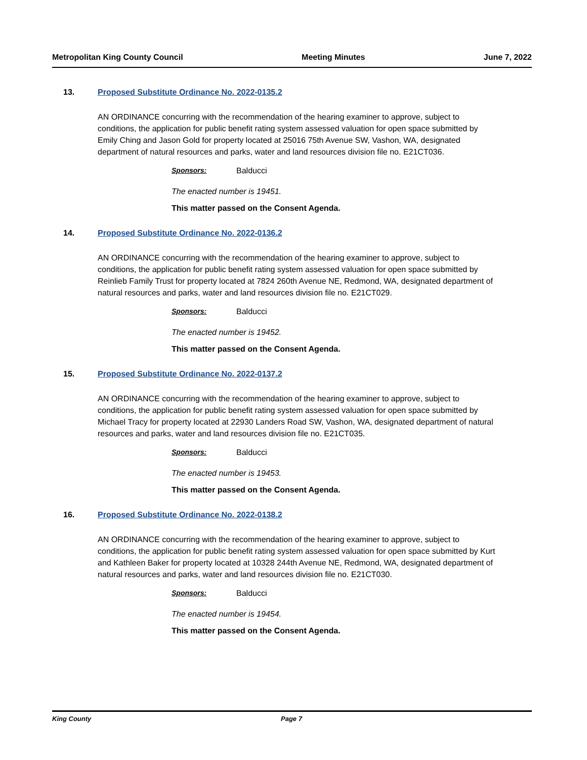Metropolitan King County Council Meeting Minutes June 7, 2022
13. Proposed Substitute Ordinance No. 2022-0135.2
AN ORDINANCE concurring with the recommendation of the hearing examiner to approve, subject to conditions, the application for public benefit rating system assessed valuation for open space submitted by Emily Ching and Jason Gold for property located at 25016 75th Avenue SW, Vashon, WA, designated department of natural resources and parks, water and land resources division file no. E21CT036.
Sponsors: Balducci
The enacted number is 19451.
This matter passed on the Consent Agenda.
14. Proposed Substitute Ordinance No. 2022-0136.2
AN ORDINANCE concurring with the recommendation of the hearing examiner to approve, subject to conditions, the application for public benefit rating system assessed valuation for open space submitted by Reinlieb Family Trust for property located at 7824 260th Avenue NE, Redmond, WA, designated department of natural resources and parks, water and land resources division file no. E21CT029.
Sponsors: Balducci
The enacted number is 19452.
This matter passed on the Consent Agenda.
15. Proposed Substitute Ordinance No. 2022-0137.2
AN ORDINANCE concurring with the recommendation of the hearing examiner to approve, subject to conditions, the application for public benefit rating system assessed valuation for open space submitted by Michael Tracy for property located at 22930 Landers Road SW, Vashon, WA, designated department of natural resources and parks, water and land resources division file no. E21CT035.
Sponsors: Balducci
The enacted number is 19453.
This matter passed on the Consent Agenda.
16. Proposed Substitute Ordinance No. 2022-0138.2
AN ORDINANCE concurring with the recommendation of the hearing examiner to approve, subject to conditions, the application for public benefit rating system assessed valuation for open space submitted by Kurt and Kathleen Baker for property located at 10328 244th Avenue NE, Redmond, WA, designated department of natural resources and parks, water and land resources division file no. E21CT030.
Sponsors: Balducci
The enacted number is 19454.
This matter passed on the Consent Agenda.
King County Page 7